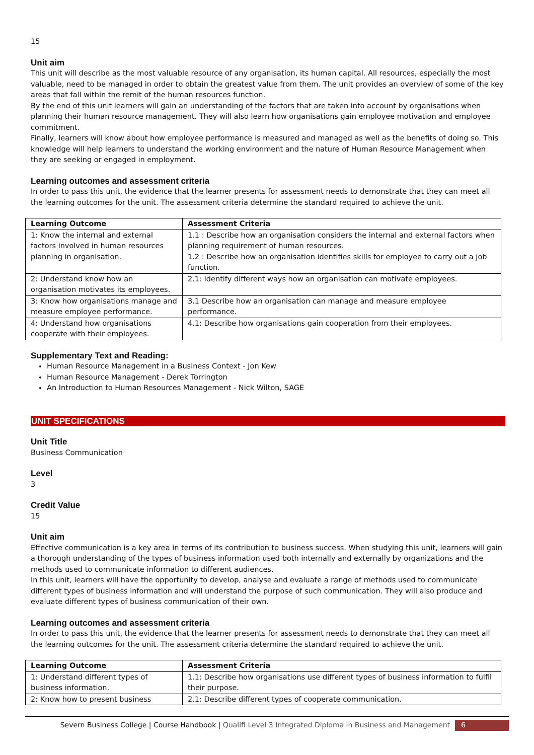15
Unit aim
This unit will describe as the most valuable resource of any organisation, its human capital. All resources, especially the most valuable, need to be managed in order to obtain the greatest value from them. The unit provides an overview of some of the key areas that fall within the remit of the human resources function.
By the end of this unit learners will gain an understanding of the factors that are taken into account by organisations when planning their human resource management. They will also learn how organisations gain employee motivation and employee commitment.
Finally, learners will know about how employee performance is measured and managed as well as the benefits of doing so. This knowledge will help learners to understand the working environment and the nature of Human Resource Management when they are seeking or engaged in employment.
Learning outcomes and assessment criteria
In order to pass this unit, the evidence that the learner presents for assessment needs to demonstrate that they can meet all the learning outcomes for the unit. The assessment criteria determine the standard required to achieve the unit.
| Learning Outcome | Assessment Criteria |
| --- | --- |
| 1: Know the internal and external factors involved in human resources planning in organisation. | 1.1 : Describe how an organisation considers the internal and external factors when planning requirement of human resources. 1.2 : Describe how an organisation identifies skills for employee to carry out a job function. |
| 2: Understand know how an organisation motivates its employees. | 2.1: Identify different ways how an organisation can motivate employees. |
| 3: Know how organisations manage and measure employee performance. | 3.1 Describe how an organisation can manage and measure employee performance. |
| 4: Understand how organisations cooperate with their employees. | 4.1: Describe how organisations gain cooperation from their employees. |
Supplementary Text and Reading:
Human Resource Management in a Business Context - Jon Kew
Human Resource Management - Derek Torrington
An Introduction to Human Resources Management - Nick Wilton, SAGE
UNIT SPECIFICATIONS
Unit Title
Business Communication
Level
3
Credit Value
15
Unit aim
Effective communication is a key area in terms of its contribution to business success. When studying this unit, learners will gain a thorough understanding of the types of business information used both internally and externally by organizations and the methods used to communicate information to different audiences.
In this unit, learners will have the opportunity to develop, analyse and evaluate a range of methods used to communicate different types of business information and will understand the purpose of such communication. They will also produce and evaluate different types of business communication of their own.
Learning outcomes and assessment criteria
In order to pass this unit, the evidence that the learner presents for assessment needs to demonstrate that they can meet all the learning outcomes for the unit. The assessment criteria determine the standard required to achieve the unit.
| Learning Outcome | Assessment Criteria |
| --- | --- |
| 1: Understand different types of business information. | 1.1: Describe how organisations use different types of business information to fulfil their purpose. |
| 2: Know how to present business | 2.1: Describe different types of cooperate communication. |
Severn Business College | Course Handbook | Qualifi Level 3 Integrated Diploma in Business and Management 6